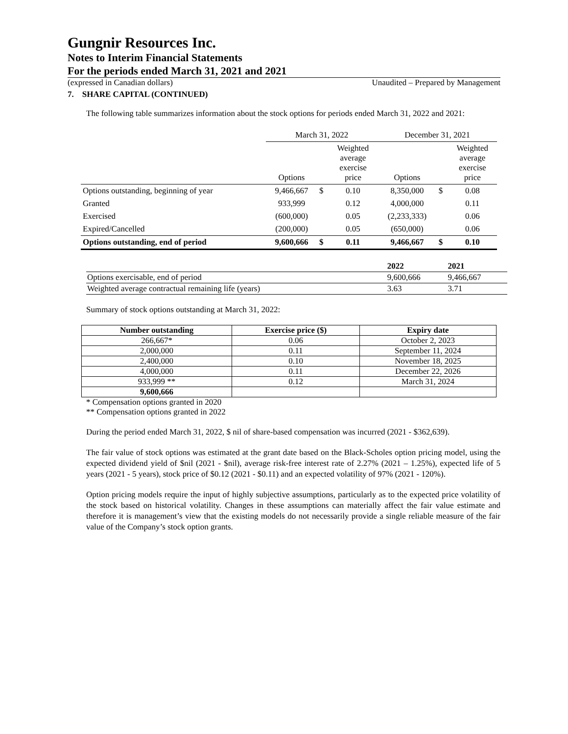Gungnir Resources Inc.
Notes to Interim Financial Statements
For the periods ended March 31, 2021 and 2021
(expressed in Canadian dollars) Unaudited – Prepared by Management
7. SHARE CAPITAL (CONTINUED)
The following table summarizes information about the stock options for periods ended March 31, 2022 and 2021:
| | March 31, 2022 | | | December 31, 2021 | | |
| | Options | | Weighted average exercise price | Options | | Weighted average exercise price |
| Options outstanding, beginning of year | 9,466,667 | $ | 0.10 | 8,350,000 | $ | 0.08 |
| Granted | 933,999 | | 0.12 | 4,000,000 | | 0.11 |
| Exercised | (600,000) | | 0.05 | (2,233,333) | | 0.06 |
| Expired/Cancelled | (200,000) | | 0.05 | (650,000) | | 0.06 |
| Options outstanding, end of period | 9,600,666 | $ | 0.11 | 9,466,667 | $ | 0.10 |
| | 2022 | 2021 |
| Options exercisable, end of period | 9,600,666 | 9,466,667 |
| Weighted average contractual remaining life (years) | 3.63 | 3.71 |
Summary of stock options outstanding at March 31, 2022:
| Number outstanding | Exercise price ($) | Expiry date |
| --- | --- | --- |
| 266,667* | 0.06 | October 2, 2023 |
| 2,000,000 | 0.11 | September 11, 2024 |
| 2,400,000 | 0.10 | November 18, 2025 |
| 4,000,000 | 0.11 | December 22, 2026 |
| 933,999 ** | 0.12 | March 31, 2024 |
| 9,600,666 | | |
* Compensation options granted in 2020
** Compensation options granted in 2022
During the period ended March 31, 2022, $ nil of share-based compensation was incurred (2021 - $362,639).
The fair value of stock options was estimated at the grant date based on the Black-Scholes option pricing model, using the expected dividend yield of $nil (2021 - $nil), average risk-free interest rate of 2.27% (2021 – 1.25%), expected life of 5 years (2021 - 5 years), stock price of $0.12 (2021 - $0.11) and an expected volatility of 97% (2021 - 120%).
Option pricing models require the input of highly subjective assumptions, particularly as to the expected price volatility of the stock based on historical volatility. Changes in these assumptions can materially affect the fair value estimate and therefore it is management’s view that the existing models do not necessarily provide a single reliable measure of the fair value of the Company’s stock option grants.